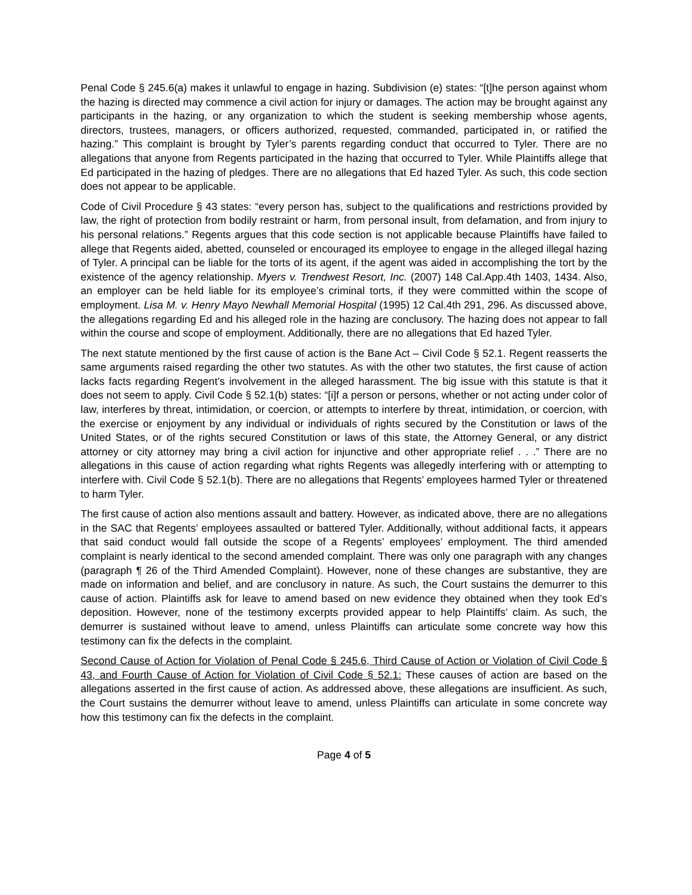Penal Code § 245.6(a) makes it unlawful to engage in hazing. Subdivision (e) states: “[t]he person against whom the hazing is directed may commence a civil action for injury or damages. The action may be brought against any participants in the hazing, or any organization to which the student is seeking membership whose agents, directors, trustees, managers, or officers authorized, requested, commanded, participated in, or ratified the hazing.” This complaint is brought by Tyler’s parents regarding conduct that occurred to Tyler. There are no allegations that anyone from Regents participated in the hazing that occurred to Tyler. While Plaintiffs allege that Ed participated in the hazing of pledges. There are no allegations that Ed hazed Tyler. As such, this code section does not appear to be applicable.
Code of Civil Procedure § 43 states: “every person has, subject to the qualifications and restrictions provided by law, the right of protection from bodily restraint or harm, from personal insult, from defamation, and from injury to his personal relations.” Regents argues that this code section is not applicable because Plaintiffs have failed to allege that Regents aided, abetted, counseled or encouraged its employee to engage in the alleged illegal hazing of Tyler. A principal can be liable for the torts of its agent, if the agent was aided in accomplishing the tort by the existence of the agency relationship. Myers v. Trendwest Resort, Inc. (2007) 148 Cal.App.4th 1403, 1434. Also, an employer can be held liable for its employee’s criminal torts, if they were committed within the scope of employment. Lisa M. v. Henry Mayo Newhall Memorial Hospital (1995) 12 Cal.4th 291, 296. As discussed above, the allegations regarding Ed and his alleged role in the hazing are conclusory. The hazing does not appear to fall within the course and scope of employment. Additionally, there are no allegations that Ed hazed Tyler.
The next statute mentioned by the first cause of action is the Bane Act – Civil Code § 52.1. Regent reasserts the same arguments raised regarding the other two statutes. As with the other two statutes, the first cause of action lacks facts regarding Regent’s involvement in the alleged harassment. The big issue with this statute is that it does not seem to apply. Civil Code § 52.1(b) states: “[i]f a person or persons, whether or not acting under color of law, interferes by threat, intimidation, or coercion, or attempts to interfere by threat, intimidation, or coercion, with the exercise or enjoyment by any individual or individuals of rights secured by the Constitution or laws of the United States, or of the rights secured Constitution or laws of this state, the Attorney General, or any district attorney or city attorney may bring a civil action for injunctive and other appropriate relief . . .” There are no allegations in this cause of action regarding what rights Regents was allegedly interfering with or attempting to interfere with. Civil Code § 52.1(b). There are no allegations that Regents’ employees harmed Tyler or threatened to harm Tyler.
The first cause of action also mentions assault and battery. However, as indicated above, there are no allegations in the SAC that Regents’ employees assaulted or battered Tyler. Additionally, without additional facts, it appears that said conduct would fall outside the scope of a Regents’ employees’ employment. The third amended complaint is nearly identical to the second amended complaint. There was only one paragraph with any changes (paragraph ¶ 26 of the Third Amended Complaint). However, none of these changes are substantive, they are made on information and belief, and are conclusory in nature. As such, the Court sustains the demurrer to this cause of action. Plaintiffs ask for leave to amend based on new evidence they obtained when they took Ed’s deposition. However, none of the testimony excerpts provided appear to help Plaintiffs’ claim. As such, the demurrer is sustained without leave to amend, unless Plaintiffs can articulate some concrete way how this testimony can fix the defects in the complaint.
Second Cause of Action for Violation of Penal Code § 245.6, Third Cause of Action or Violation of Civil Code § 43, and Fourth Cause of Action for Violation of Civil Code § 52.1: These causes of action are based on the allegations asserted in the first cause of action. As addressed above, these allegations are insufficient. As such, the Court sustains the demurrer without leave to amend, unless Plaintiffs can articulate in some concrete way how this testimony can fix the defects in the complaint.
Page 4 of 5